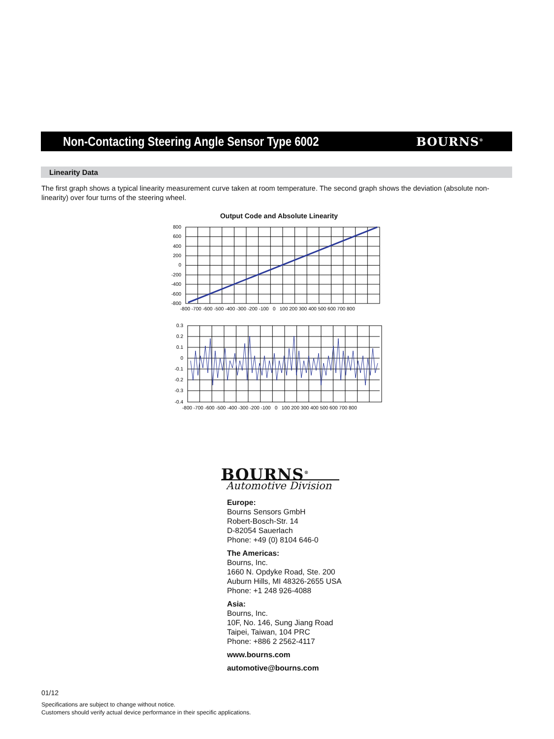Non-Contacting Steering Angle Sensor Type 6002
BOURNS<sup>®</sup>
Linearity Data
The first graph shows a typical linearity measurement curve taken at room temperature. The second graph shows the deviation (absolute non-linearity) over four turns of the steering wheel.
Output Code and Absolute Linearity
800
600
400
200
0
-200
-400
-600
-800
-800 -700 -600 -500 -400 -300 -200 -100 0 100 200 300 400 500 600 700 800
0.3
0.2
0.1
0
-0.1
-0.2
-0.3
-0.4
-800 -700 -600 -500 -400 -300 -200 -100 0 100 200 300 400 500 600 700 800
BOURNS<sup>®</sup>
Automotive Division
Europe:
Bourns Sensors GmbH
Robert-Bosch-Str. 14
D-82054 Sauerlach
Phone: +49 (0) 8104 646-0
The Americas:
Bourns, Inc.
1660 N. Opdyke Road, Ste. 200
Auburn Hills, MI 48326-2655 USA
Phone: +1 248 926-4088
Asia:
Bourns, Inc.
10F, No. 146, Sung Jiang Road
Taipei, Taiwan, 104 PRC
Phone: +886 2 2562-4117
www.bourns.com
automotive@bourns.com
01/12
Specifications are subject to change without notice.
Customers should verify actual device performance in their specific applications.